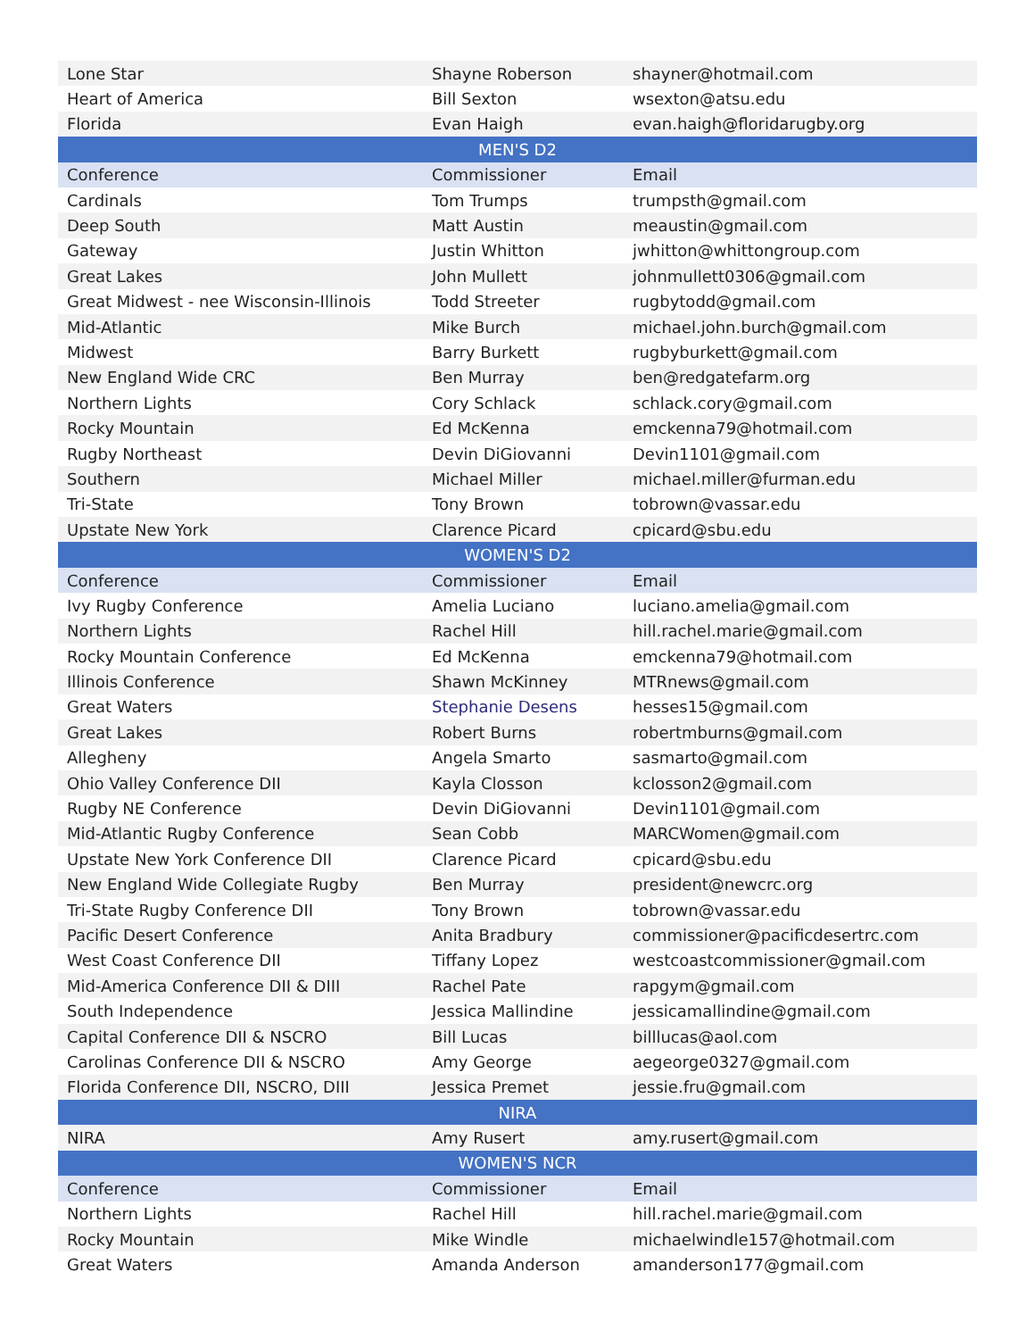| Lone Star | Shayne Roberson | shayner@hotmail.com |
| Heart of America | Bill Sexton | wsexton@atsu.edu |
| Florida | Evan Haigh | evan.haigh@floridarugby.org |
| MEN'S D2 | | |
| Conference | Commissioner | Email |
| Cardinals | Tom Trumps | trumpsth@gmail.com |
| Deep South | Matt Austin | meaustin@gmail.com |
| Gateway | Justin Whitton | jwhitton@whittongroup.com |
| Great Lakes | John Mullett | johnmullett0306@gmail.com |
| Great Midwest - nee Wisconsin-Illinois | Todd Streeter | rugbytodd@gmail.com |
| Mid-Atlantic | Mike Burch | michael.john.burch@gmail.com |
| Midwest | Barry Burkett | rugbyburkett@gmail.com |
| New England Wide CRC | Ben Murray | ben@redgatefarm.org |
| Northern Lights | Cory Schlack | schlack.cory@gmail.com |
| Rocky Mountain | Ed McKenna | emckenna79@hotmail.com |
| Rugby Northeast | Devin DiGiovanni | Devin1101@gmail.com |
| Southern | Michael Miller | michael.miller@furman.edu |
| Tri-State | Tony Brown | tobrown@vassar.edu |
| Upstate New York | Clarence Picard | cpicard@sbu.edu |
| WOMEN'S D2 | | |
| Conference | Commissioner | Email |
| Ivy Rugby Conference | Amelia Luciano | luciano.amelia@gmail.com |
| Northern Lights | Rachel Hill | hill.rachel.marie@gmail.com |
| Rocky Mountain Conference | Ed McKenna | emckenna79@hotmail.com |
| Illinois Conference | Shawn McKinney | MTRnews@gmail.com |
| Great Waters | Stephanie Desens | hesses15@gmail.com |
| Great Lakes | Robert Burns | robertmburns@gmail.com |
| Allegheny | Angela Smarto | sasmarto@gmail.com |
| Ohio Valley Conference DII | Kayla Closson | kclosson2@gmail.com |
| Rugby NE Conference | Devin DiGiovanni | Devin1101@gmail.com |
| Mid-Atlantic Rugby Conference | Sean Cobb | MARCWomen@gmail.com |
| Upstate New York Conference DII | Clarence Picard | cpicard@sbu.edu |
| New England Wide Collegiate Rugby | Ben Murray | president@newcrc.org |
| Tri-State Rugby Conference DII | Tony Brown | tobrown@vassar.edu |
| Pacific Desert Conference | Anita Bradbury | commissioner@pacificdesertrc.com |
| West Coast Conference DII | Tiffany Lopez | westcoastcommissioner@gmail.com |
| Mid-America Conference DII & DIII | Rachel Pate | rapgym@gmail.com |
| South Independence | Jessica Mallindine | jessicamallindine@gmail.com |
| Capital Conference DII & NSCRO | Bill Lucas | billlucas@aol.com |
| Carolinas Conference DII & NSCRO | Amy George | aegeorge0327@gmail.com |
| Florida Conference DII, NSCRO, DIII | Jessica Premet | jessie.fru@gmail.com |
| NIRA | | |
| NIRA | Amy Rusert | amy.rusert@gmail.com |
| WOMEN'S NCR | | |
| Conference | Commissioner | Email |
| Northern Lights | Rachel Hill | hill.rachel.marie@gmail.com |
| Rocky Mountain | Mike Windle | michaelwindle157@hotmail.com |
| Great Waters | Amanda Anderson | amanderson177@gmail.com |